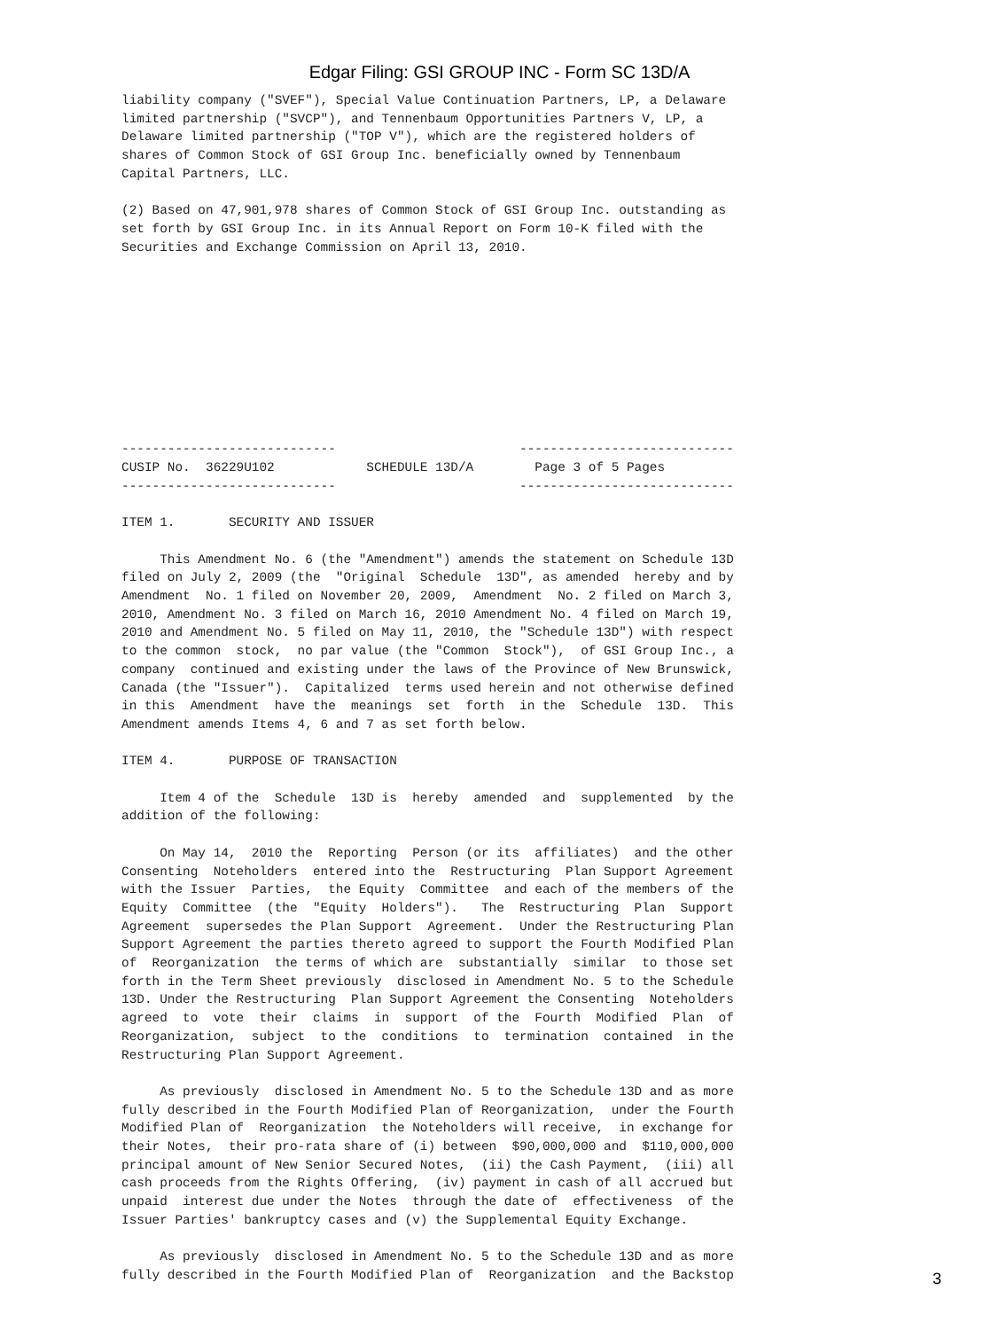Edgar Filing: GSI GROUP INC - Form SC 13D/A
liability company ("SVEF"), Special Value Continuation Partners, LP, a Delaware
limited partnership ("SVCP"), and Tennenbaum Opportunities Partners V, LP, a
Delaware limited partnership ("TOP V"), which are the registered holders of
shares of Common Stock of GSI Group Inc. beneficially owned by Tennenbaum
Capital Partners, LLC.

(2) Based on 47,901,978 shares of Common Stock of GSI Group Inc. outstanding as
set forth by GSI Group Inc. in its Annual Report on Form 10-K filed with the
Securities and Exchange Commission on April 13, 2010.










----------------------------                        ----------------------------
CUSIP No.  36229U102            SCHEDULE 13D/A        Page 3 of 5 Pages
----------------------------                        ----------------------------

ITEM 1.       SECURITY AND ISSUER

     This Amendment No. 6 (the "Amendment") amends the statement on Schedule 13D
filed on July 2, 2009 (the  "Original  Schedule  13D", as amended  hereby and by
Amendment  No. 1 filed on November 20, 2009,  Amendment  No. 2 filed on March 3,
2010, Amendment No. 3 filed on March 16, 2010 Amendment No. 4 filed on March 19,
2010 and Amendment No. 5 filed on May 11, 2010, the "Schedule 13D") with respect
to the common  stock,  no par value (the "Common  Stock"),  of GSI Group Inc., a
company  continued and existing under the laws of the Province of New Brunswick,
Canada (the "Issuer").  Capitalized  terms used herein and not otherwise defined
in this  Amendment  have the  meanings  set  forth  in the  Schedule  13D.  This
Amendment amends Items 4, 6 and 7 as set forth below.

ITEM 4.       PURPOSE OF TRANSACTION

     Item 4 of the  Schedule  13D is  hereby  amended  and  supplemented  by the
addition of the following:

     On May 14,  2010 the  Reporting  Person (or its  affiliates)  and the other
Consenting  Noteholders  entered into the  Restructuring  Plan Support Agreement
with the Issuer  Parties,  the Equity  Committee  and each of the members of the
Equity  Committee  (the  "Equity  Holders").   The  Restructuring  Plan  Support
Agreement  supersedes the Plan Support  Agreement.  Under the Restructuring Plan
Support Agreement the parties thereto agreed to support the Fourth Modified Plan
of  Reorganization  the terms of which are  substantially  similar  to those set
forth in the Term Sheet previously  disclosed in Amendment No. 5 to the Schedule
13D. Under the Restructuring  Plan Support Agreement the Consenting  Noteholders
agreed  to  vote  their  claims  in  support  of the  Fourth  Modified  Plan  of
Reorganization,  subject  to the  conditions  to  termination  contained  in the
Restructuring Plan Support Agreement.

     As previously  disclosed in Amendment No. 5 to the Schedule 13D and as more
fully described in the Fourth Modified Plan of Reorganization,  under the Fourth
Modified Plan of  Reorganization  the Noteholders will receive,  in exchange for
their Notes,  their pro-rata share of (i) between  $90,000,000 and  $110,000,000
principal amount of New Senior Secured Notes,  (ii) the Cash Payment,  (iii) all
cash proceeds from the Rights Offering,  (iv) payment in cash of all accrued but
unpaid  interest due under the Notes  through the date of  effectiveness  of the
Issuer Parties' bankruptcy cases and (v) the Supplemental Equity Exchange.

     As previously  disclosed in Amendment No. 5 to the Schedule 13D and as more
fully described in the Fourth Modified Plan of  Reorganization  and the Backstop
3